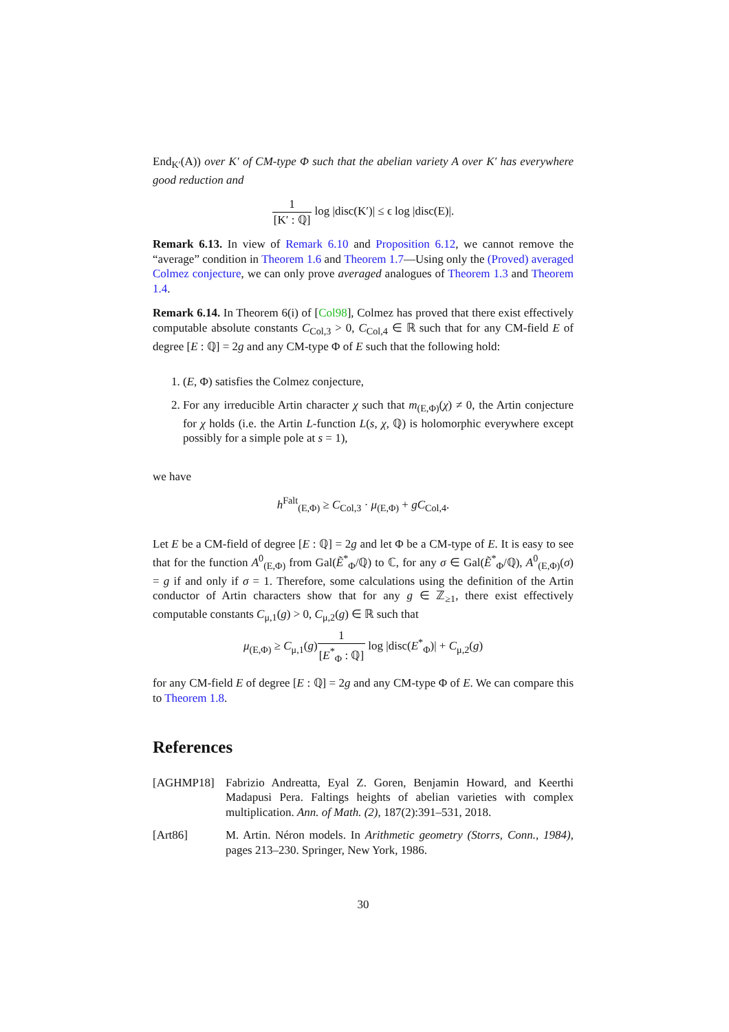End<sub>K′</sub>(A)) over K′ of CM-type Φ such that the abelian variety A over K′ has everywhere good reduction and
1 [K′ : ℚ] log |disc(K′)| ≤ ϵ log |disc(E)|.
Remark 6.13. In view of Remark 6.10 and Proposition 6.12, we cannot remove the “average” condition in Theorem 1.6 and Theorem 1.7—Using only the (Proved) averaged Colmez conjecture, we can only prove averaged analogues of Theorem 1.3 and Theorem 1.4.
Remark 6.14. In Theorem 6(i) of [Col98], Colmez has proved that there exist effectively computable absolute constants C<sub>Col,3</sub> > 0, C<sub>Col,4</sub> ∈ ℝ such that for any CM-field E of degree [E : ℚ] = 2g and any CM-type Φ of E such that the following hold:
1. (E, Φ) satisfies the Colmez conjecture,
2. For any irreducible Artin character χ such that m<sub>(E,Φ)</sub>(χ) ≠ 0, the Artin conjecture for χ holds (i.e. the Artin L-function L(s, χ, ℚ) is holomorphic everywhere except possibly for a simple pole at s = 1),
we have
h<sup>Falt</sup><sub>(E,Φ)</sub> ≥ C<sub>Col,3</sub> · μ<sub>(E,Φ)</sub> + gC<sub>Col,4</sub>.
Let E be a CM-field of degree [E : ℚ] = 2g and let Φ be a CM-type of E. It is easy to see that for the function A<sup>0</sup><sub>(E,Φ)</sub> from Gal(Ẽ<sup>*</sup><sub>Φ</sub>/ℚ) to ℂ, for any σ ∈ Gal(Ẽ<sup>*</sup><sub>Φ</sub>/ℚ), A<sup>0</sup><sub>(E,Φ)</sub>(σ) = g if and only if σ = 1. Therefore, some calculations using the definition of the Artin conductor of Artin characters show that for any g ∈ ℤ<sub>≥1</sub>, there exist effectively computable constants C<sub>μ,1</sub>(g) > 0, C<sub>μ,2</sub>(g) ∈ ℝ such that
μ<sub>(E,Φ)</sub> ≥ C<sub>μ,1</sub>(g)1 [E<sup>*</sup><sub>Φ</sub> : ℚ] log |disc(E<sup>*</sup><sub>Φ</sub>)| + C<sub>μ,2</sub>(g)
for any CM-field E of degree [E : ℚ] = 2g and any CM-type Φ of E. We can compare this to Theorem 1.8.
References
[AGHMP18] Fabrizio Andreatta, Eyal Z. Goren, Benjamin Howard, and Keerthi Madapusi Pera. Faltings heights of abelian varieties with complex multiplication. Ann. of Math. (2), 187(2):391–531, 2018.
[Art86] M. Artin. Néron models. In Arithmetic geometry (Storrs, Conn., 1984), pages 213–230. Springer, New York, 1986.
30